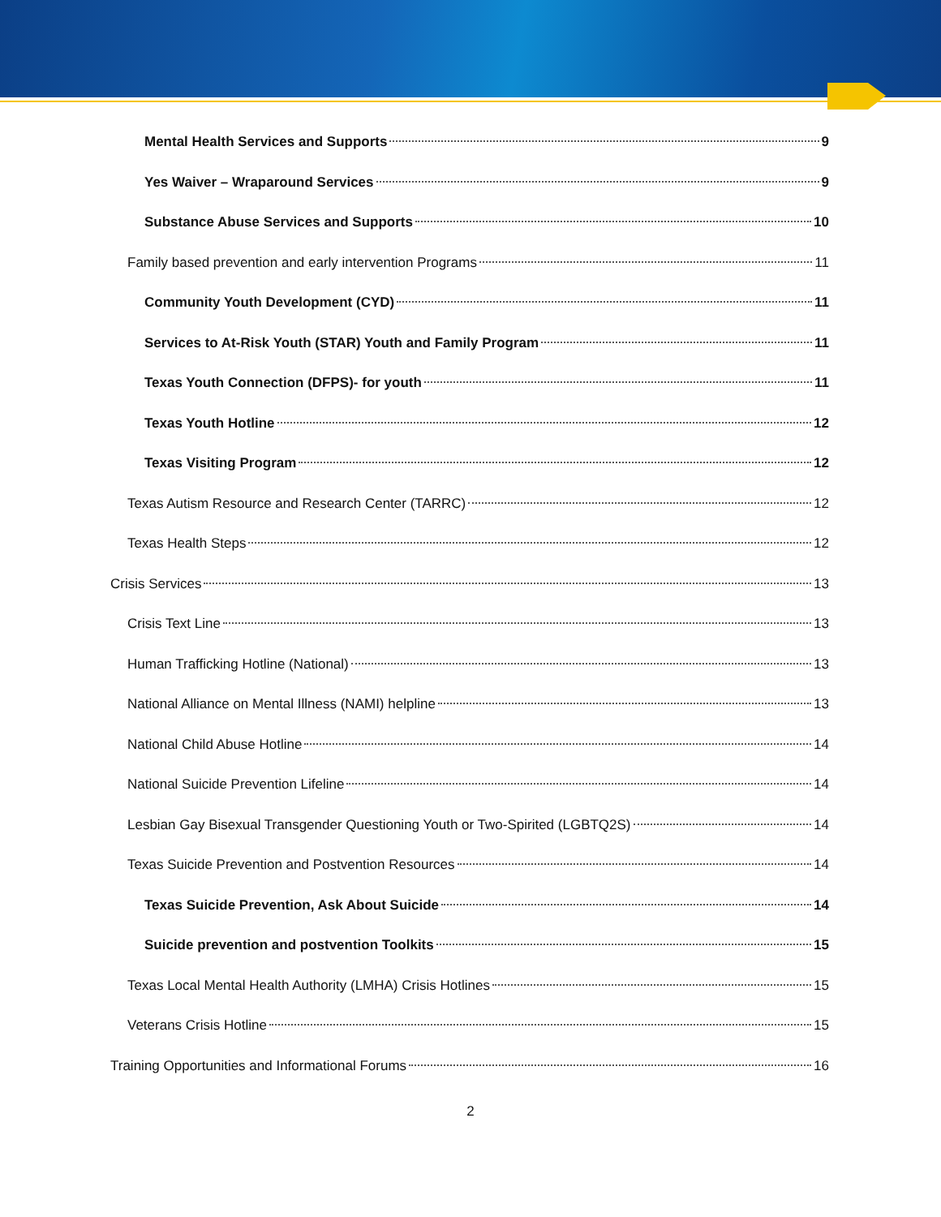Mental Health Services and Supports 9
Yes Waiver – Wraparound Services 9
Substance Abuse Services and Supports 10
Family based prevention and early intervention Programs 11
Community Youth Development (CYD) 11
Services to At-Risk Youth (STAR) Youth and Family Program 11
Texas Youth Connection (DFPS)- for youth 11
Texas Youth Hotline 12
Texas Visiting Program 12
Texas Autism Resource and Research Center (TARRC) 12
Texas Health Steps 12
Crisis Services 13
Crisis Text Line 13
Human Trafficking Hotline (National) 13
National Alliance on Mental Illness (NAMI) helpline 13
National Child Abuse Hotline 14
National Suicide Prevention Lifeline 14
Lesbian Gay Bisexual Transgender Questioning Youth or Two-Spirited (LGBTQ2S) 14
Texas Suicide Prevention and Postvention Resources 14
Texas Suicide Prevention, Ask About Suicide 14
Suicide prevention and postvention Toolkits 15
Texas Local Mental Health Authority (LMHA) Crisis Hotlines 15
Veterans Crisis Hotline 15
Training Opportunities and Informational Forums 16
2